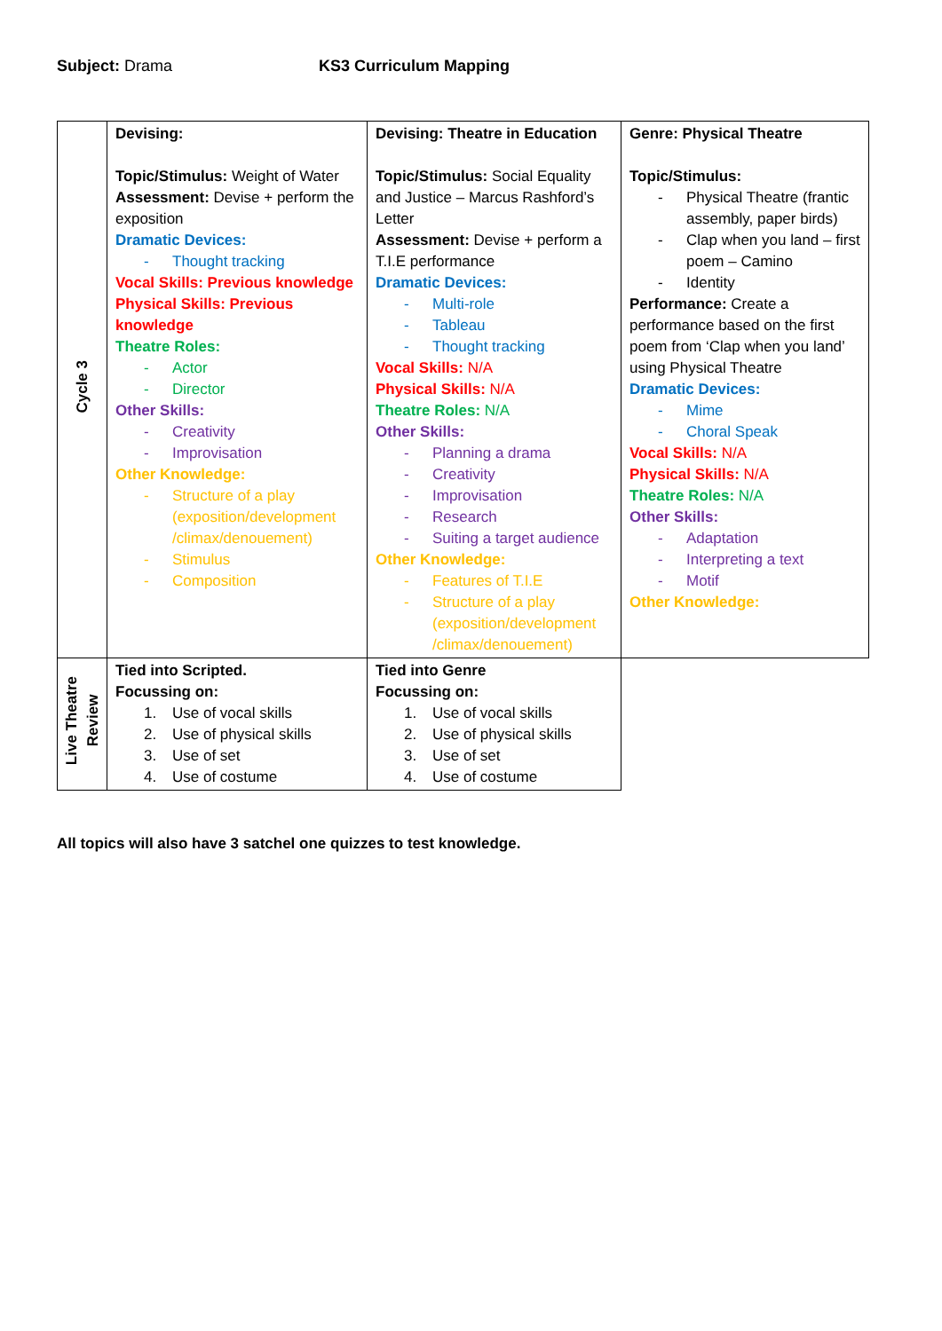Subject: Drama KS3 Curriculum Mapping
| Cycle 3 | Devising: Topic/Stimulus: Weight of Water Assessment: Devise + perform the exposition Dramatic Devices: - Thought tracking Vocal Skills: Previous knowledge Physical Skills: Previous knowledge Theatre Roles: - Actor - Director Other Skills: - Creativity - Improvisation Other Knowledge: - Structure of a play (exposition/development /climax/denouement) - Stimulus - Composition | Devising: Theatre in Education Topic/Stimulus: Social Equality and Justice – Marcus Rashford’s Letter Assessment: Devise + perform a T.I.E performance Dramatic Devices: - Multi-role - Tableau - Thought tracking Vocal Skills: N/A Physical Skills: N/A Theatre Roles: N/A Other Skills: - Planning a drama - Creativity - Improvisation - Research - Suiting a target audience Other Knowledge: - Features of T.I.E - Structure of a play (exposition/development /climax/denouement) | Genre: Physical Theatre Topic/Stimulus: - Physical Theatre (frantic assembly, paper birds) - Clap when you land – first poem – Camino - Identity Performance: Create a performance based on the first poem from ‘Clap when you land’ using Physical Theatre Dramatic Devices: - Mime - Choral Speak Vocal Skills: N/A Physical Skills: N/A Theatre Roles: N/A Other Skills: - Adaptation - Interpreting a text - Motif Other Knowledge: |
| Live Theatre Review | Tied into Scripted. Focussing on: 1. Use of vocal skills 2. Use of physical skills 3. Use of set 4. Use of costume | Tied into Genre Focussing on: 1. Use of vocal skills 2. Use of physical skills 3. Use of set 4. Use of costume | |
All topics will also have 3 satchel one quizzes to test knowledge.